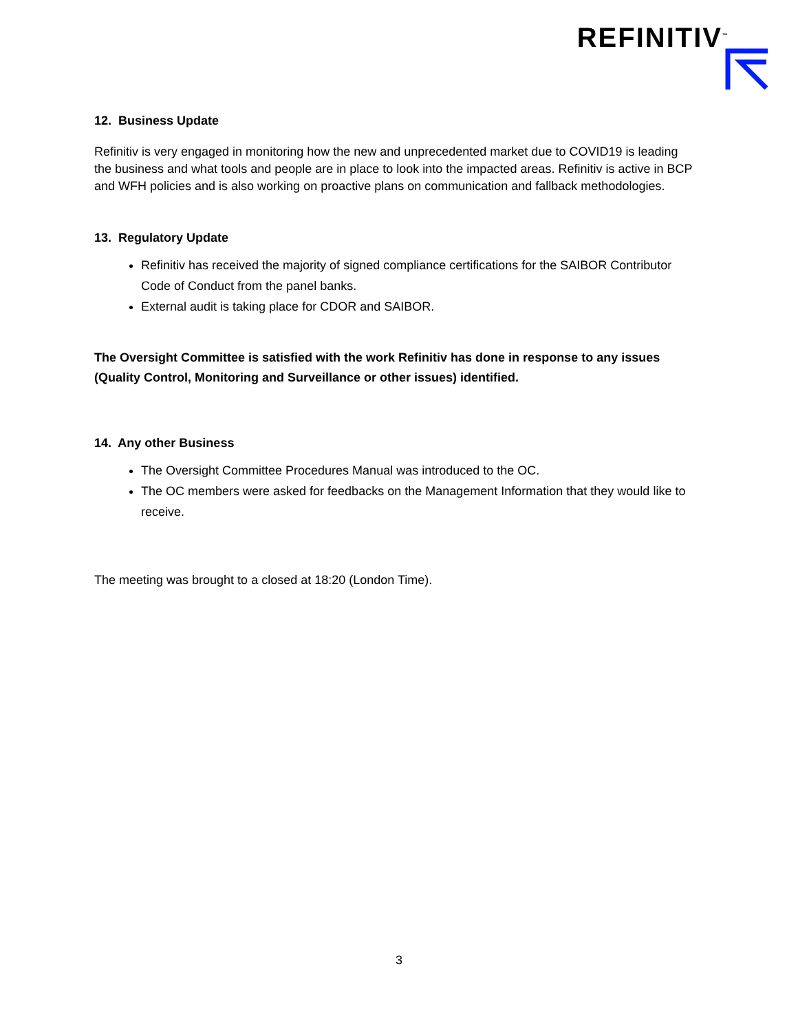REFINITIV<sup>™</sup>
12. Business Update
Refinitiv is very engaged in monitoring how the new and unprecedented market due to COVID19 is leading the business and what tools and people are in place to look into the impacted areas. Refinitiv is active in BCP and WFH policies and is also working on proactive plans on communication and fallback methodologies.
13. Regulatory Update
Refinitiv has received the majority of signed compliance certifications for the SAIBOR Contributor Code of Conduct from the panel banks.
External audit is taking place for CDOR and SAIBOR.
The Oversight Committee is satisfied with the work Refinitiv has done in response to any issues (Quality Control, Monitoring and Surveillance or other issues) identified.
14. Any other Business
The Oversight Committee Procedures Manual was introduced to the OC.
The OC members were asked for feedbacks on the Management Information that they would like to receive.
The meeting was brought to a closed at 18:20 (London Time).
3